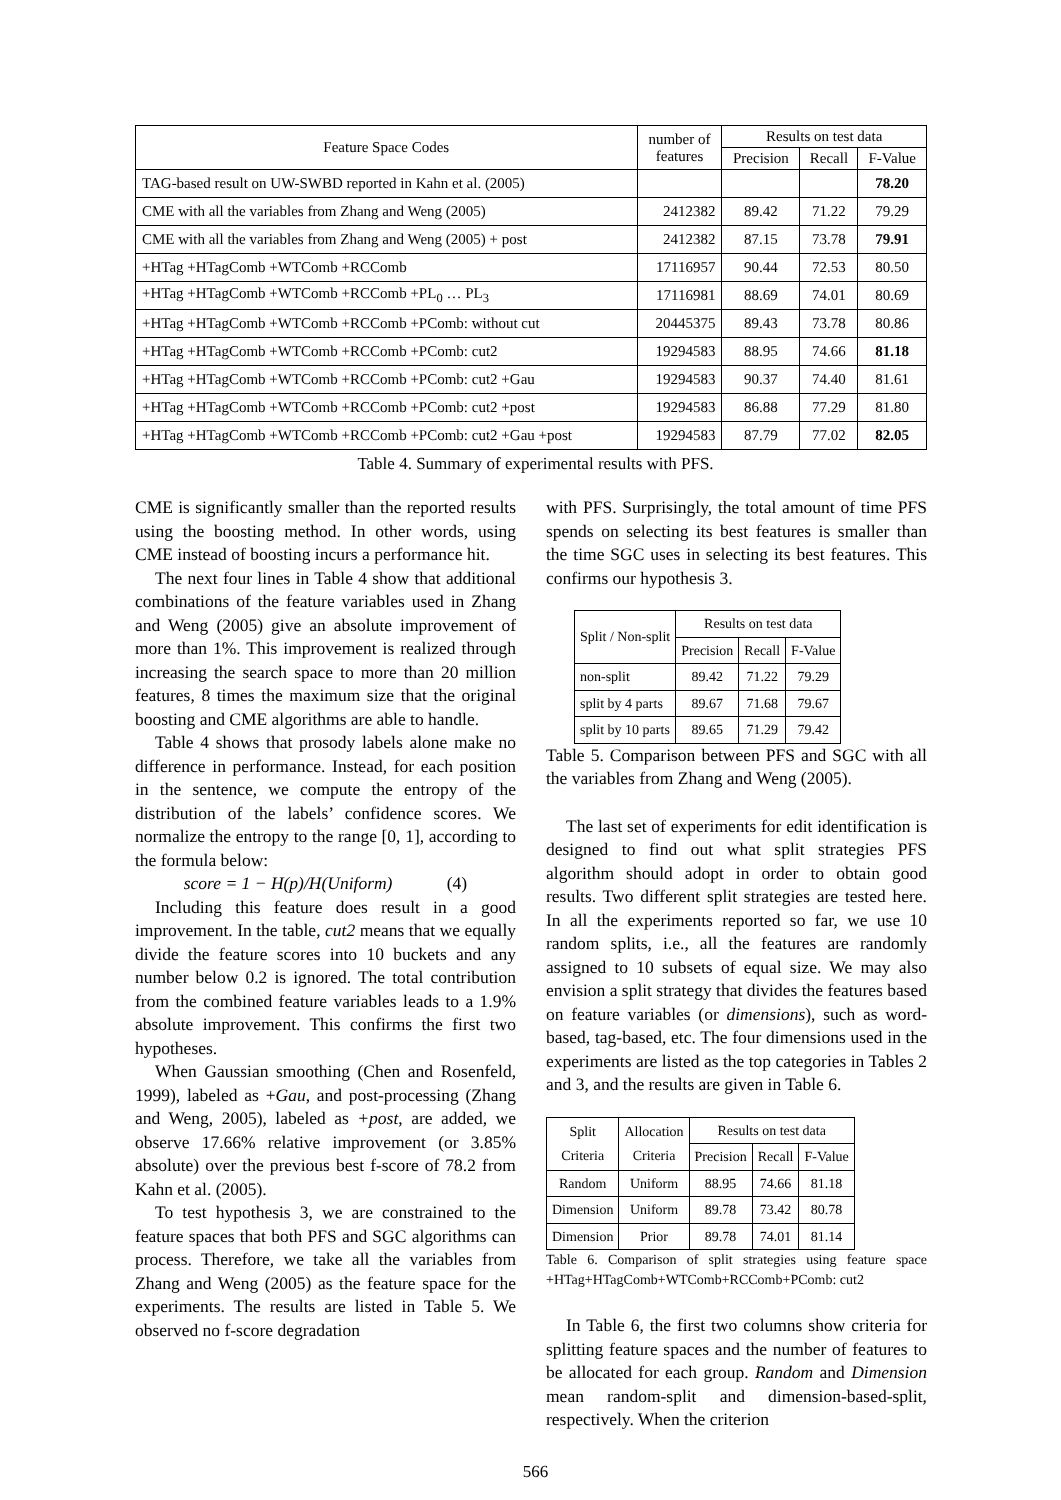| Feature Space Codes | number of features | Results on test data | | |
| --- | --- | --- | --- | --- |
| | | Precision | Recall | F-Value |
| TAG-based result on UW-SWBD reported in Kahn et al. (2005) | | | | 78.20 |
| CME with all the variables from Zhang and Weng (2005) | 2412382 | 89.42 | 71.22 | 79.29 |
| CME with all the variables from Zhang and Weng (2005) + post | 2412382 | 87.15 | 73.78 | 79.91 |
| +HTag +HTagComb +WTComb +RCComb | 17116957 | 90.44 | 72.53 | 80.50 |
| +HTag +HTagComb +WTComb +RCComb +PL<sub>0</sub> … PL<sub>3</sub> | 17116981 | 88.69 | 74.01 | 80.69 |
| +HTag +HTagComb +WTComb +RCComb +PComb: without cut | 20445375 | 89.43 | 73.78 | 80.86 |
| +HTag +HTagComb +WTComb +RCComb +PComb: cut2 | 19294583 | 88.95 | 74.66 | 81.18 |
| +HTag +HTagComb +WTComb +RCComb +PComb: cut2 +Gau | 19294583 | 90.37 | 74.40 | 81.61 |
| +HTag +HTagComb +WTComb +RCComb +PComb: cut2 +post | 19294583 | 86.88 | 77.29 | 81.80 |
| +HTag +HTagComb +WTComb +RCComb +PComb: cut2 +Gau +post | 19294583 | 87.79 | 77.02 | 82.05 |
Table 4. Summary of experimental results with PFS.
CME is significantly smaller than the reported results using the boosting method. In other words, using CME instead of boosting incurs a performance hit.
The next four lines in Table 4 show that additional combinations of the feature variables used in Zhang and Weng (2005) give an absolute improvement of more than 1%. This improvement is realized through increasing the search space to more than 20 million features, 8 times the maximum size that the original boosting and CME algorithms are able to handle.
Table 4 shows that prosody labels alone make no difference in performance. Instead, for each position in the sentence, we compute the entropy of the distribution of the labels’ confidence scores. We normalize the entropy to the range [0, 1], according to the formula below:
score = 1 − H(p)/H(Uniform) (4)
Including this feature does result in a good improvement. In the table, cut2 means that we equally divide the feature scores into 10 buckets and any number below 0.2 is ignored. The total contribution from the combined feature variables leads to a 1.9% absolute improvement. This confirms the first two hypotheses.
When Gaussian smoothing (Chen and Rosenfeld, 1999), labeled as +Gau, and post-processing (Zhang and Weng, 2005), labeled as +post, are added, we observe 17.66% relative improvement (or 3.85% absolute) over the previous best f-score of 78.2 from Kahn et al. (2005).
To test hypothesis 3, we are constrained to the feature spaces that both PFS and SGC algorithms can process. Therefore, we take all the variables from Zhang and Weng (2005) as the feature space for the experiments. The results are listed in Table 5. We observed no f-score degradation
with PFS. Surprisingly, the total amount of time PFS spends on selecting its best features is smaller than the time SGC uses in selecting its best features. This confirms our hypothesis 3.
| Split / Non-split | Results on test data | | |
| --- | --- | --- | --- |
| | Precision | Recall | F-Value |
| non-split | 89.42 | 71.22 | 79.29 |
| split by 4 parts | 89.67 | 71.68 | 79.67 |
| split by 10 parts | 89.65 | 71.29 | 79.42 |
Table 5. Comparison between PFS and SGC with all the variables from Zhang and Weng (2005).
The last set of experiments for edit identification is designed to find out what split strategies PFS algorithm should adopt in order to obtain good results. Two different split strategies are tested here. In all the experiments reported so far, we use 10 random splits, i.e., all the features are randomly assigned to 10 subsets of equal size. We may also envision a split strategy that divides the features based on feature variables (or dimensions), such as word-based, tag-based, etc. The four dimensions used in the experiments are listed as the top categories in Tables 2 and 3, and the results are given in Table 6.
| Split Criteria | Allocation Criteria | Results on test data | | |
| --- | --- | --- | --- | --- |
| | | Precision | Recall | F-Value |
| Random | Uniform | 88.95 | 74.66 | 81.18 |
| Dimension | Uniform | 89.78 | 73.42 | 80.78 |
| Dimension | Prior | 89.78 | 74.01 | 81.14 |
Table 6. Comparison of split strategies using feature space +HTag+HTagComb+WTComb+RCComb+PComb: cut2
In Table 6, the first two columns show criteria for splitting feature spaces and the number of features to be allocated for each group. Random and Dimension mean random-split and dimension-based-split, respectively. When the criterion
566